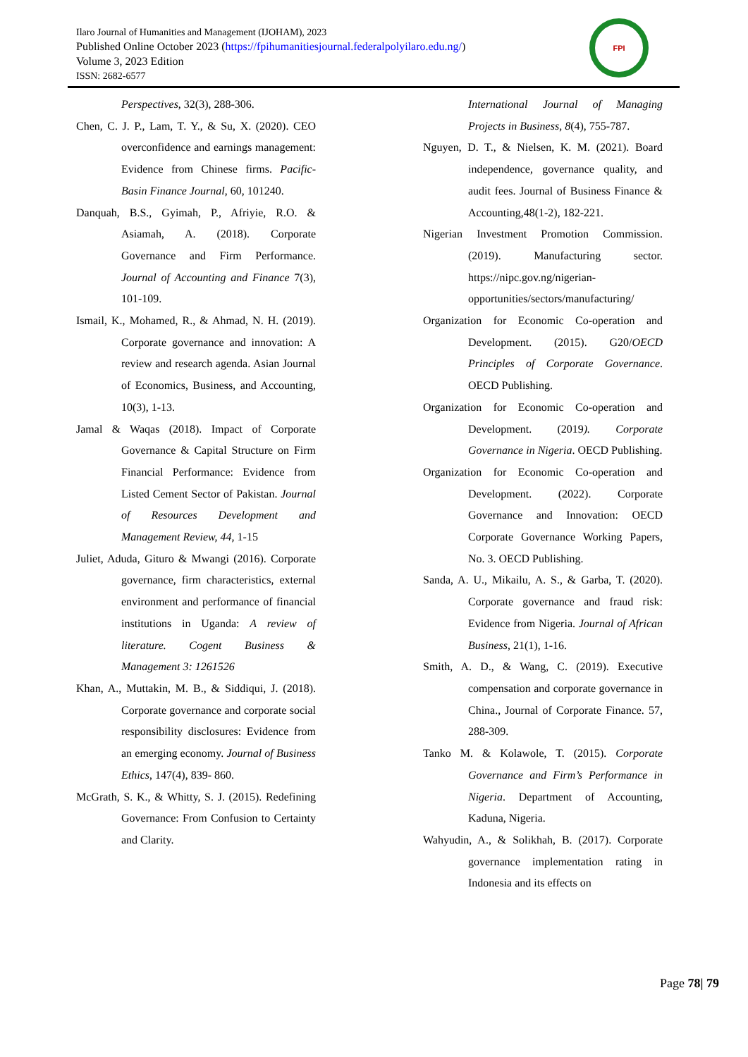Ilaro Journal of Humanities and Management (IJOHAM), 2023
Published Online October 2023 (https://fpihumanitiesjournal.federalpolyilaro.edu.ng/)
Volume 3, 2023 Edition
ISSN: 2682-6577
FPI
Perspectives, 32(3), 288-306.
Chen, C. J. P., Lam, T. Y., & Su, X. (2020). CEO overconfidence and earnings management: Evidence from Chinese firms. Pacific-Basin Finance Journal, 60, 101240.
Danquah, B.S., Gyimah, P., Afriyie, R.O. & Asiamah, A. (2018). Corporate Governance and Firm Performance. Journal of Accounting and Finance 7(3), 101-109.
Ismail, K., Mohamed, R., & Ahmad, N. H. (2019). Corporate governance and innovation: A review and research agenda. Asian Journal of Economics, Business, and Accounting, 10(3), 1-13.
Jamal & Waqas (2018). Impact of Corporate Governance & Capital Structure on Firm Financial Performance: Evidence from Listed Cement Sector of Pakistan. Journal of Resources Development and Management Review, 44, 1-15
Juliet, Aduda, Gituro & Mwangi (2016). Corporate governance, firm characteristics, external environment and performance of financial institutions in Uganda: A review of literature. Cogent Business & Management 3: 1261526
Khan, A., Muttakin, M. B., & Siddiqui, J. (2018). Corporate governance and corporate social responsibility disclosures: Evidence from an emerging economy. Journal of Business Ethics, 147(4), 839- 860.
McGrath, S. K., & Whitty, S. J. (2015). Redefining Governance: From Confusion to Certainty and Clarity.
International Journal of Managing Projects in Business, 8(4), 755-787.
Nguyen, D. T., & Nielsen, K. M. (2021). Board independence, governance quality, and audit fees. Journal of Business Finance & Accounting,48(1-2), 182-221.
Nigerian Investment Promotion Commission. (2019). Manufacturing sector. https://nipc.gov.ng/nigerian-opportunities/sectors/manufacturing/
Organization for Economic Co-operation and Development. (2015). G20/OECD Principles of Corporate Governance. OECD Publishing.
Organization for Economic Co-operation and Development. (2019). Corporate Governance in Nigeria. OECD Publishing.
Organization for Economic Co-operation and Development. (2022). Corporate Governance and Innovation: OECD Corporate Governance Working Papers, No. 3. OECD Publishing.
Sanda, A. U., Mikailu, A. S., & Garba, T. (2020). Corporate governance and fraud risk: Evidence from Nigeria. Journal of African Business, 21(1), 1-16.
Smith, A. D., & Wang, C. (2019). Executive compensation and corporate governance in China., Journal of Corporate Finance. 57, 288-309.
Tanko M. & Kolawole, T. (2015). Corporate Governance and Firm’s Performance in Nigeria. Department of Accounting, Kaduna, Nigeria.
Wahyudin, A., & Solikhah, B. (2017). Corporate governance implementation rating in Indonesia and its effects on
Page 78| 79